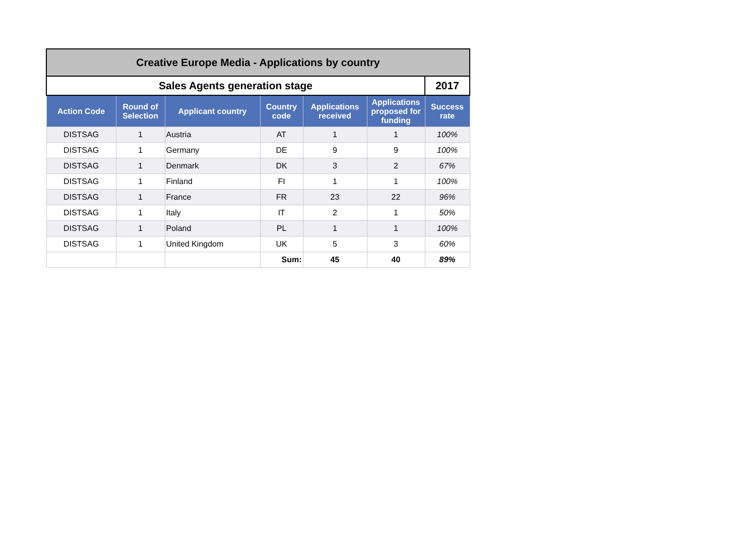| Creative Europe Media - Applications by country | | | | | | |
| Sales Agents generation stage | | | | | | 2017 |
| Action Code | Round of Selection | Applicant country | Country code | Applications received | Applications proposed for funding | Success rate |
| DISTSAG | 1 | Austria | AT | 1 | 1 | 100% |
| DISTSAG | 1 | Germany | DE | 9 | 9 | 100% |
| DISTSAG | 1 | Denmark | DK | 3 | 2 | 67% |
| DISTSAG | 1 | Finland | FI | 1 | 1 | 100% |
| DISTSAG | 1 | France | FR | 23 | 22 | 96% |
| DISTSAG | 1 | Italy | IT | 2 | 1 | 50% |
| DISTSAG | 1 | Poland | PL | 1 | 1 | 100% |
| DISTSAG | 1 | United Kingdom | UK | 5 | 3 | 60% |
| | | | Sum: | 45 | 40 | 89% |